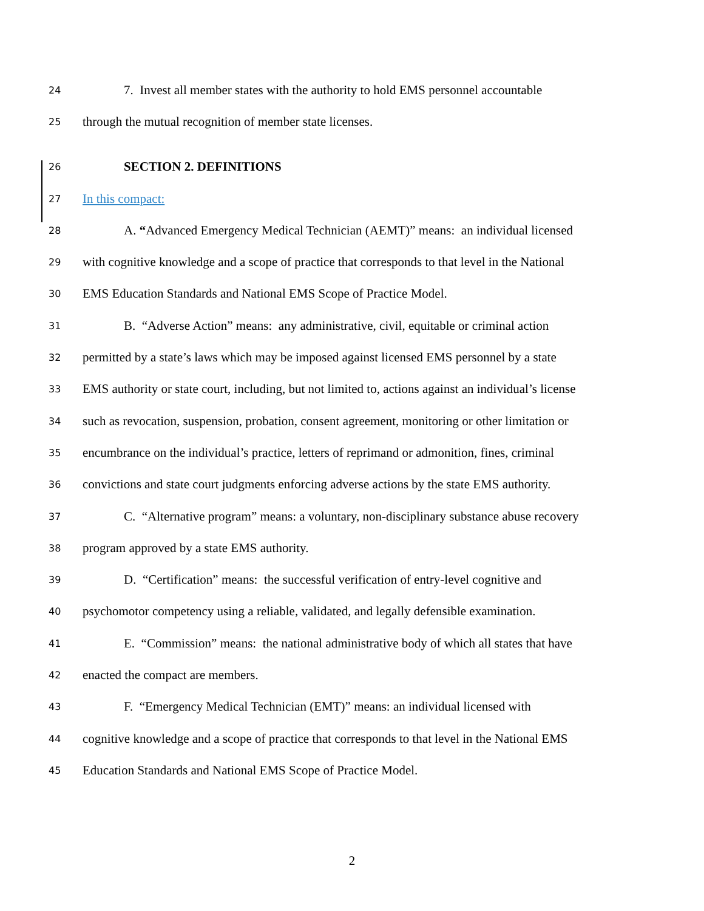24 7. Invest all member states with the authority to hold EMS personnel accountable
25 through the mutual recognition of member state licenses.
26 SECTION 2. DEFINITIONS
27 In this compact:
28 A. “Advanced Emergency Medical Technician (AEMT)” means: an individual licensed
29 with cognitive knowledge and a scope of practice that corresponds to that level in the National
30 EMS Education Standards and National EMS Scope of Practice Model.
31 B. “Adverse Action” means: any administrative, civil, equitable or criminal action
32 permitted by a state’s laws which may be imposed against licensed EMS personnel by a state
33 EMS authority or state court, including, but not limited to, actions against an individual’s license
34 such as revocation, suspension, probation, consent agreement, monitoring or other limitation or
35 encumbrance on the individual’s practice, letters of reprimand or admonition, fines, criminal
36 convictions and state court judgments enforcing adverse actions by the state EMS authority.
37 C. “Alternative program” means: a voluntary, non-disciplinary substance abuse recovery
38 program approved by a state EMS authority.
39 D. “Certification” means: the successful verification of entry-level cognitive and
40 psychomotor competency using a reliable, validated, and legally defensible examination.
41 E. “Commission” means: the national administrative body of which all states that have
42 enacted the compact are members.
43 F. “Emergency Medical Technician (EMT)” means: an individual licensed with
44 cognitive knowledge and a scope of practice that corresponds to that level in the National EMS
45 Education Standards and National EMS Scope of Practice Model.
2